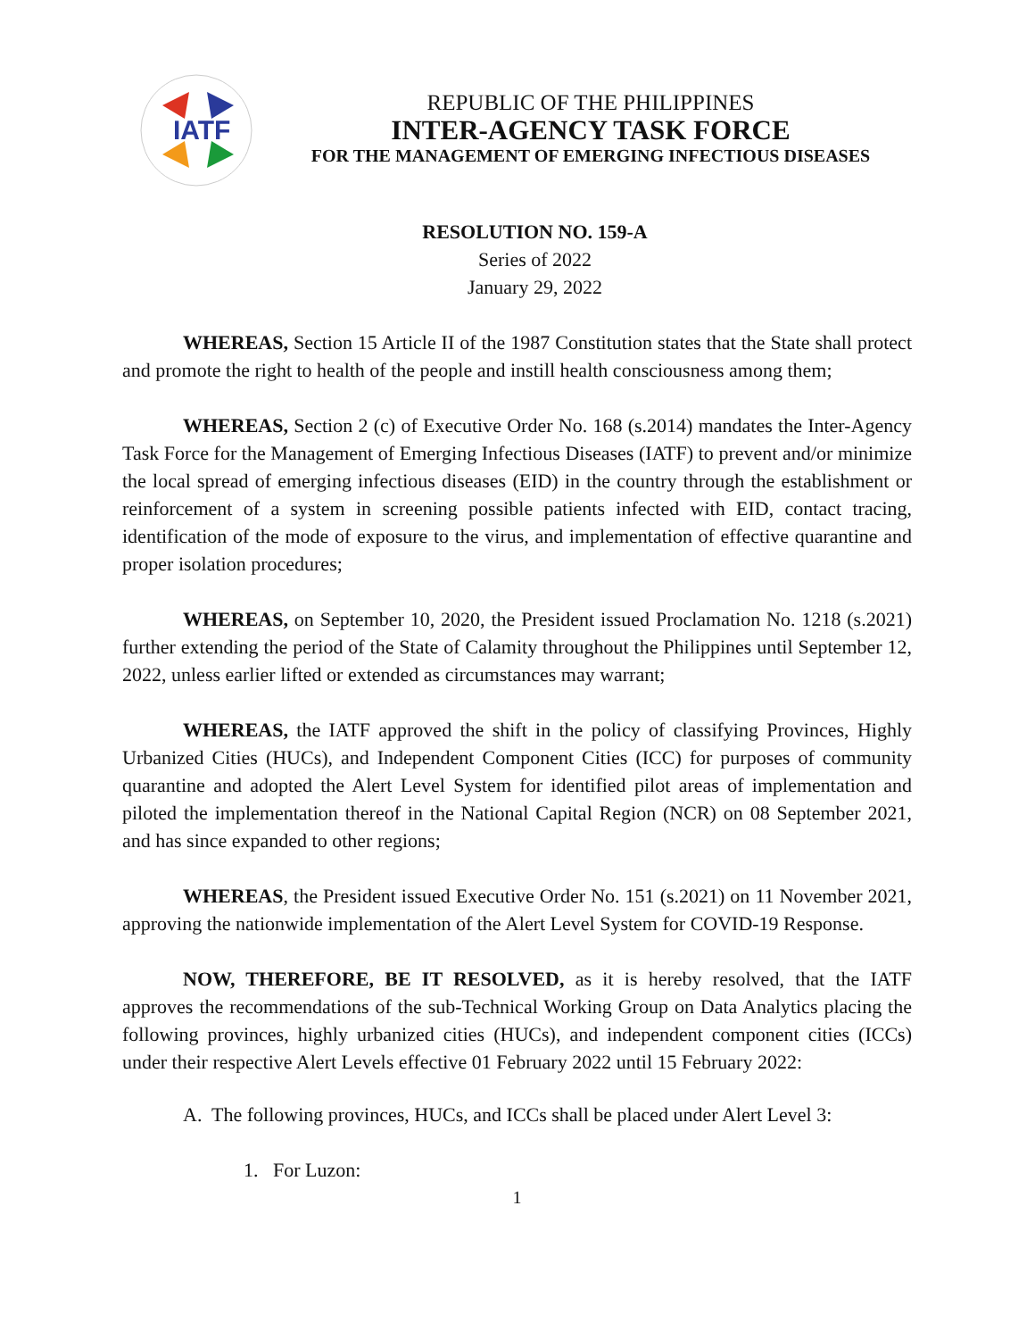IATF
REPUBLIC OF THE PHILIPPINES
INTER-AGENCY TASK FORCE
FOR THE MANAGEMENT OF EMERGING INFECTIOUS DISEASES
RESOLUTION NO. 159-A
Series of 2022
January 29, 2022
WHEREAS, Section 15 Article II of the 1987 Constitution states that the State shall protect and promote the right to health of the people and instill health consciousness among them;
WHEREAS, Section 2 (c) of Executive Order No. 168 (s.2014) mandates the Inter-Agency Task Force for the Management of Emerging Infectious Diseases (IATF) to prevent and/or minimize the local spread of emerging infectious diseases (EID) in the country through the establishment or reinforcement of a system in screening possible patients infected with EID, contact tracing, identification of the mode of exposure to the virus, and implementation of effective quarantine and proper isolation procedures;
WHEREAS, on September 10, 2020, the President issued Proclamation No. 1218 (s.2021) further extending the period of the State of Calamity throughout the Philippines until September 12, 2022, unless earlier lifted or extended as circumstances may warrant;
WHEREAS, the IATF approved the shift in the policy of classifying Provinces, Highly Urbanized Cities (HUCs), and Independent Component Cities (ICC) for purposes of community quarantine and adopted the Alert Level System for identified pilot areas of implementation and piloted the implementation thereof in the National Capital Region (NCR) on 08 September 2021, and has since expanded to other regions;
WHEREAS, the President issued Executive Order No. 151 (s.2021) on 11 November 2021, approving the nationwide implementation of the Alert Level System for COVID-19 Response.
NOW, THEREFORE, BE IT RESOLVED, as it is hereby resolved, that the IATF approves the recommendations of the sub-Technical Working Group on Data Analytics placing the following provinces, highly urbanized cities (HUCs), and independent component cities (ICCs) under their respective Alert Levels effective 01 February 2022 until 15 February 2022:
A. The following provinces, HUCs, and ICCs shall be placed under Alert Level 3:
1. For Luzon:
1